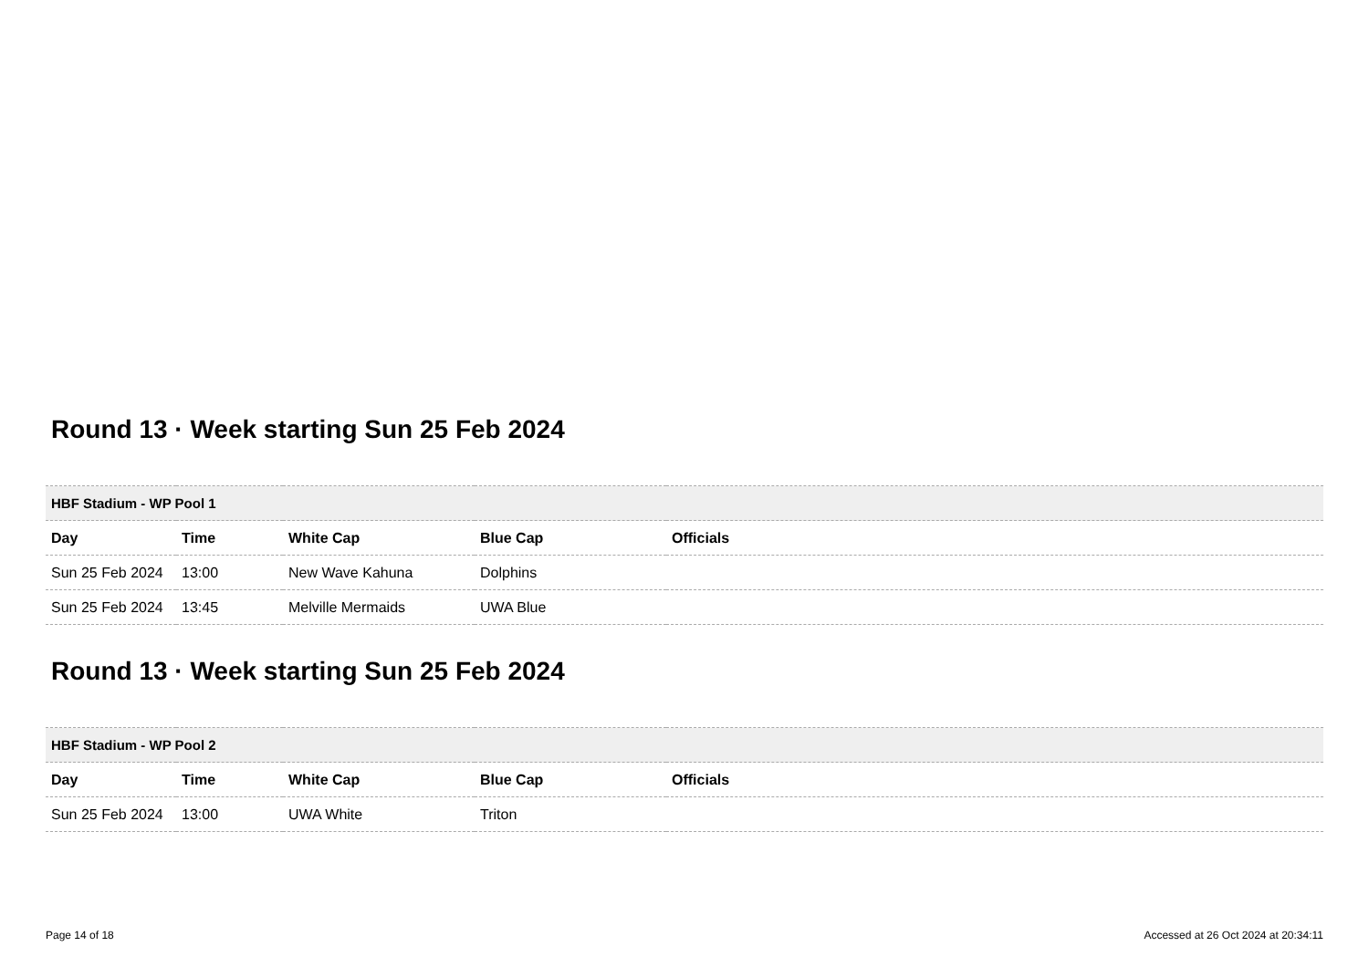Round 13 · Week starting Sun 25 Feb 2024
| HBF Stadium - WP Pool 1 | | | | |
| --- | --- | --- | --- | --- |
| Day | Time | White Cap | Blue Cap | Officials |
| Sun 25 Feb 2024 | 13:00 | New Wave Kahuna | Dolphins | |
| Sun 25 Feb 2024 | 13:45 | Melville Mermaids | UWA Blue | |
Round 13 · Week starting Sun 25 Feb 2024
| HBF Stadium - WP Pool 2 | | | | |
| --- | --- | --- | --- | --- |
| Day | Time | White Cap | Blue Cap | Officials |
| Sun 25 Feb 2024 | 13:00 | UWA White | Triton | |
Page 14 of 18 Accessed at 26 Oct 2024 at 20:34:11